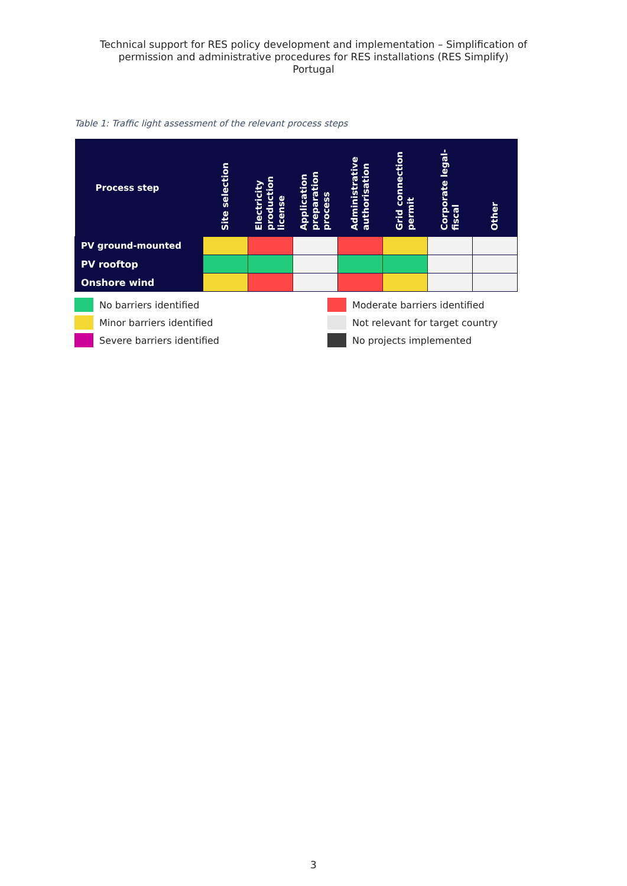Technical support for RES policy development and implementation – Simplification of
permission and administrative procedures for RES installations (RES Simplify)
Portugal
Table 1: Traffic light assessment of the relevant process steps
| Process step | Site selection | Electricity production license | Application preparation process | Administrative authorisation | Grid connection permit | Corporate legal-fiscal | Other |
| --- | --- | --- | --- | --- | --- | --- | --- |
| PV ground-mounted | | | | | | | |
| PV rooftop | | | | | | | |
| Onshore wind | | | | | | | |
No barriers identified
Moderate barriers identified
Minor barriers identified
Not relevant for target country
Severe barriers identified
No projects implemented
3